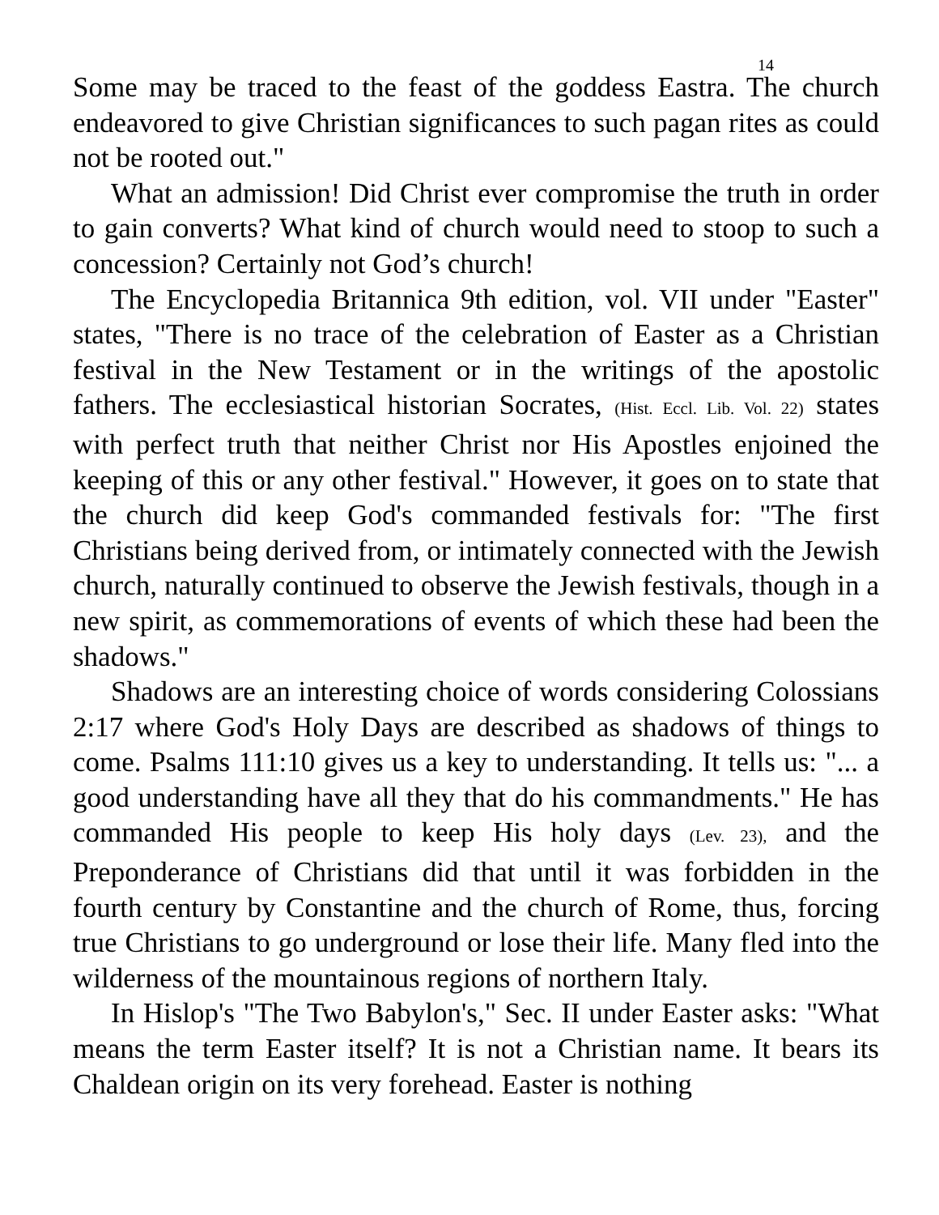14
Some may be traced to the feast of the goddess Eastra. The church endeavored to give Christian significances to such pagan rites as could not be rooted out."
What an admission! Did Christ ever compromise the truth in order to gain converts? What kind of church would need to stoop to such a concession? Certainly not God’s church!
The Encyclopedia Britannica 9th edition, vol. VII under "Easter" states, "There is no trace of the celebration of Easter as a Christian festival in the New Testament or in the writings of the apostolic fathers. The ecclesiastical historian Socrates, (Hist. Eccl. Lib. Vol. 22) states with perfect truth that neither Christ nor His Apostles enjoined the keeping of this or any other festival." However, it goes on to state that the church did keep God's commanded festivals for: "The first Christians being derived from, or intimately connected with the Jewish church, naturally continued to observe the Jewish festivals, though in a new spirit, as commemorations of events of which these had been the shadows."
Shadows are an interesting choice of words considering Colossians 2:17 where God's Holy Days are described as shadows of things to come. Psalms 111:10 gives us a key to understanding. It tells us: "... a good understanding have all they that do his commandments." He has commanded His people to keep His holy days (Lev. 23), and the Preponderance of Christians did that until it was forbidden in the fourth century by Constantine and the church of Rome, thus, forcing true Christians to go underground or lose their life. Many fled into the wilderness of the mountainous regions of northern Italy.
In Hislop's "The Two Babylon's," Sec. II under Easter asks: "What means the term Easter itself? It is not a Christian name. It bears its Chaldean origin on its very forehead. Easter is nothing